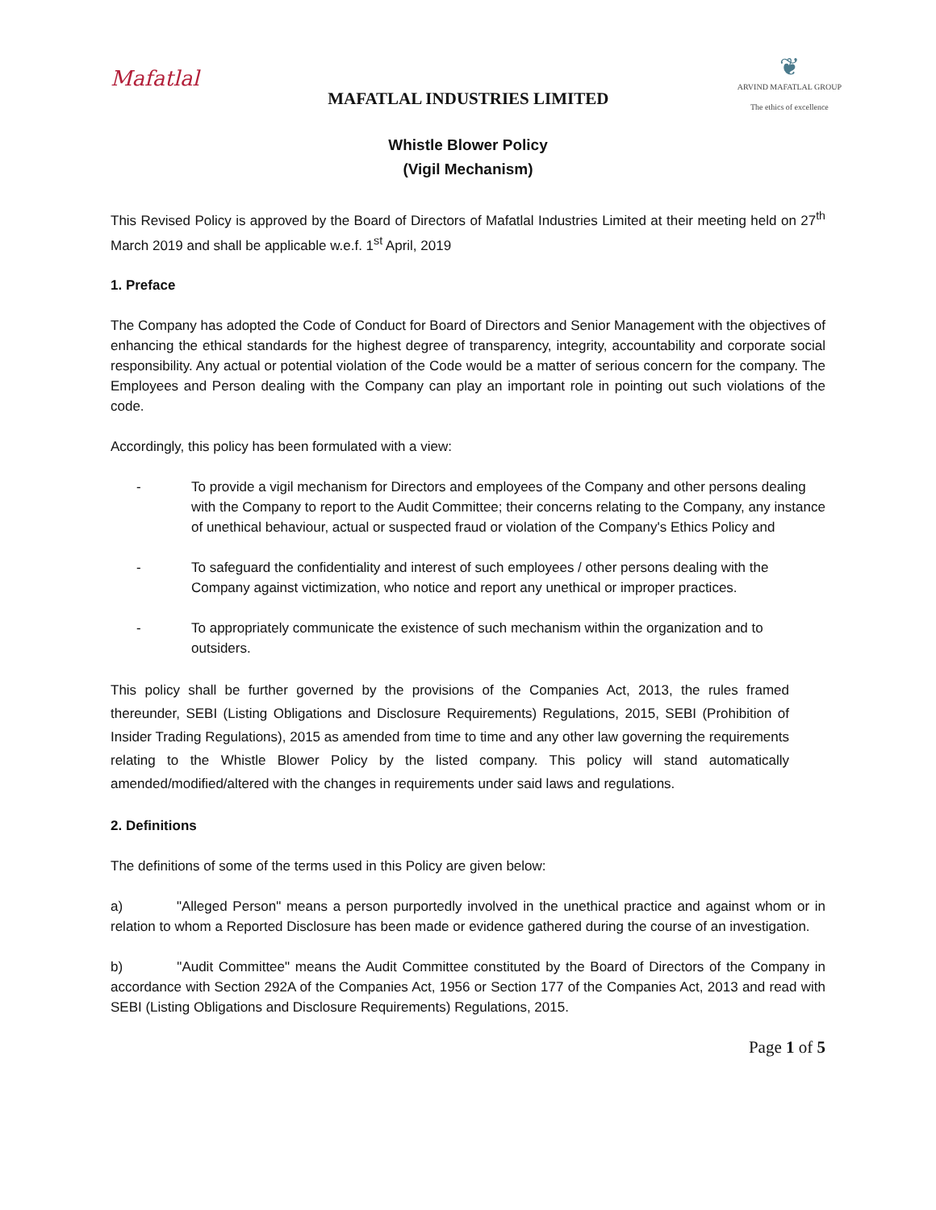Mafatlal
MAFATLAL INDUSTRIES LIMITED
❦
ARVIND MAFATLAL GROUP
The ethics of excellence
Whistle Blower Policy
(Vigil Mechanism)
This Revised Policy is approved by the Board of Directors of Mafatlal Industries Limited at their meeting held on 27<sup>th</sup> March 2019 and shall be applicable w.e.f. 1<sup>st</sup> April, 2019
1. Preface
The Company has adopted the Code of Conduct for Board of Directors and Senior Management with the objectives of enhancing the ethical standards for the highest degree of transparency, integrity, accountability and corporate social responsibility. Any actual or potential violation of the Code would be a matter of serious concern for the company. The Employees and Person dealing with the Company can play an important role in pointing out such violations of the code.
Accordingly, this policy has been formulated with a view:
- To provide a vigil mechanism for Directors and employees of the Company and other persons dealing with the Company to report to the Audit Committee; their concerns relating to the Company, any instance of unethical behaviour, actual or suspected fraud or violation of the Company's Ethics Policy and
- To safeguard the confidentiality and interest of such employees / other persons dealing with the Company against victimization, who notice and report any unethical or improper practices.
- To appropriately communicate the existence of such mechanism within the organization and to outsiders.
This policy shall be further governed by the provisions of the Companies Act, 2013, the rules framed thereunder, SEBI (Listing Obligations and Disclosure Requirements) Regulations, 2015, SEBI (Prohibition of Insider Trading Regulations), 2015 as amended from time to time and any other law governing the requirements relating to the Whistle Blower Policy by the listed company. This policy will stand automatically amended/modified/altered with the changes in requirements under said laws and regulations.
2. Definitions
The definitions of some of the terms used in this Policy are given below:
a) "Alleged Person" means a person purportedly involved in the unethical practice and against whom or in relation to whom a Reported Disclosure has been made or evidence gathered during the course of an investigation.
b) "Audit Committee" means the Audit Committee constituted by the Board of Directors of the Company in accordance with Section 292A of the Companies Act, 1956 or Section 177 of the Companies Act, 2013 and read with SEBI (Listing Obligations and Disclosure Requirements) Regulations, 2015.
Page 1 of 5